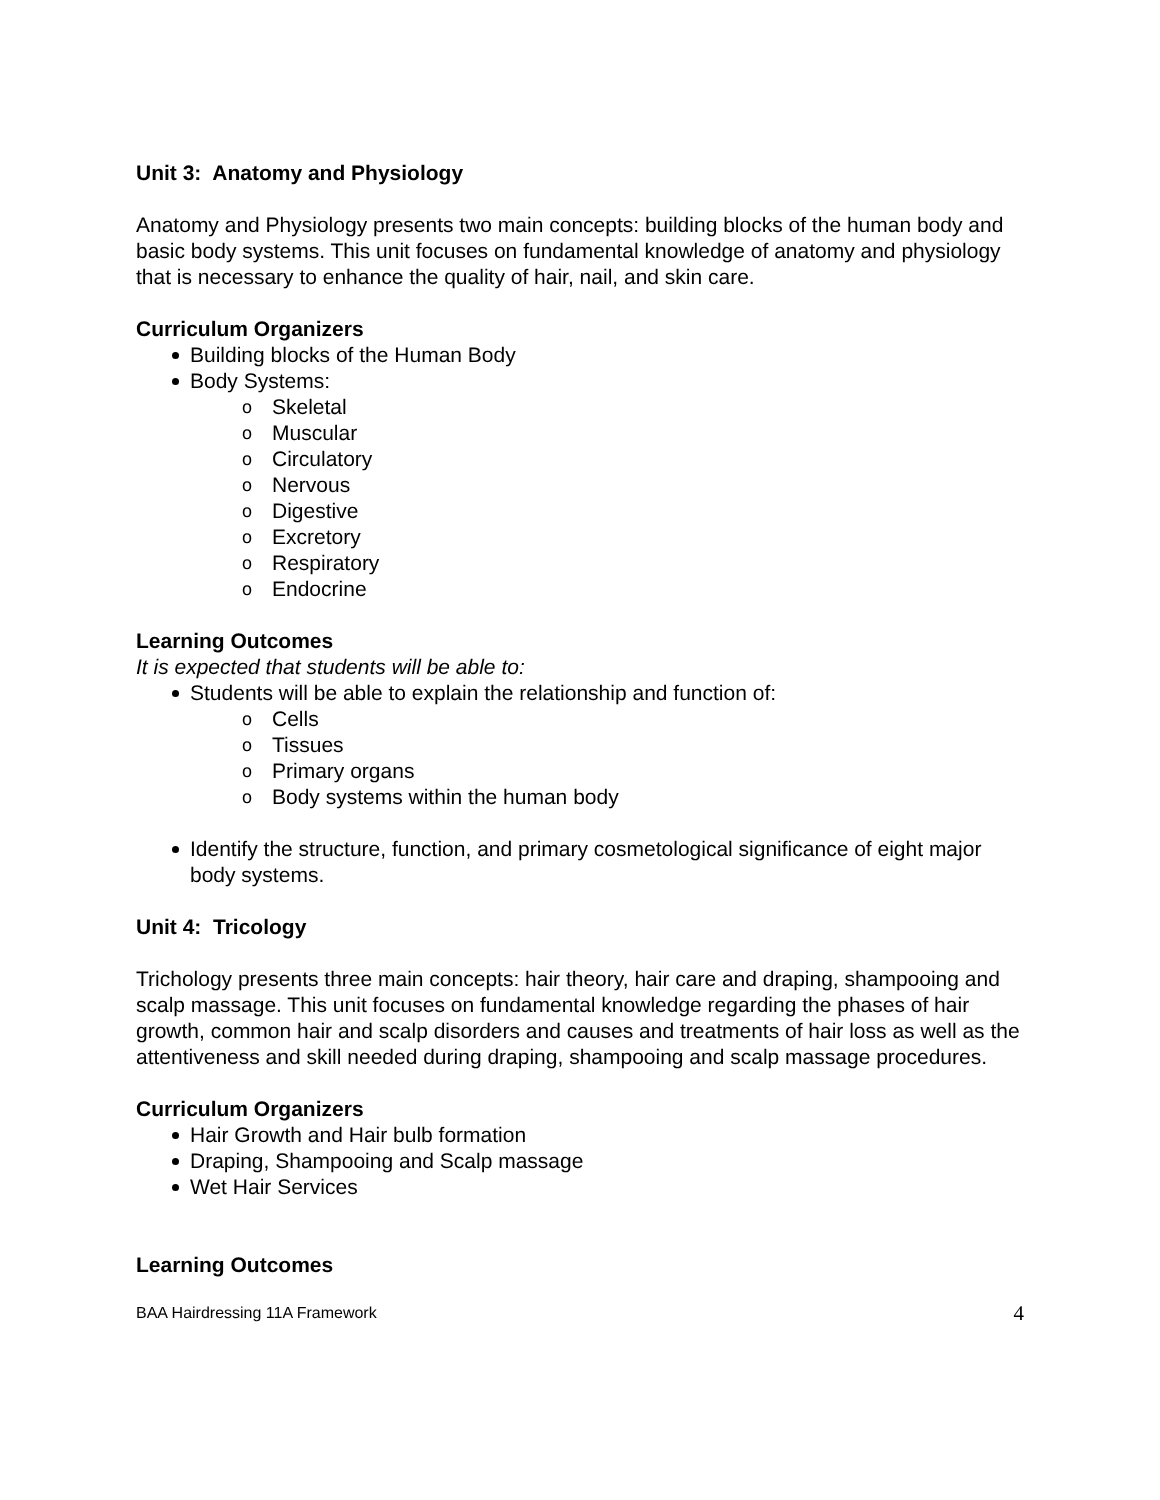Unit 3: Anatomy and Physiology
Anatomy and Physiology presents two main concepts: building blocks of the human body and basic body systems. This unit focuses on fundamental knowledge of anatomy and physiology that is necessary to enhance the quality of hair, nail, and skin care.
Curriculum Organizers
Building blocks of the Human Body
Body Systems:
o Skeletal
o Muscular
o Circulatory
o Nervous
o Digestive
o Excretory
o Respiratory
o Endocrine
Learning Outcomes
It is expected that students will be able to:
Students will be able to explain the relationship and function of:
o Cells
o Tissues
o Primary organs
o Body systems within the human body
Identify the structure, function, and primary cosmetological significance of eight major body systems.
Unit 4: Tricology
Trichology presents three main concepts: hair theory, hair care and draping, shampooing and scalp massage. This unit focuses on fundamental knowledge regarding the phases of hair growth, common hair and scalp disorders and causes and treatments of hair loss as well as the attentiveness and skill needed during draping, shampooing and scalp massage procedures.
Curriculum Organizers
Hair Growth and Hair bulb formation
Draping, Shampooing and Scalp massage
Wet Hair Services
Learning Outcomes
BAA Hairdressing 11A Framework 4